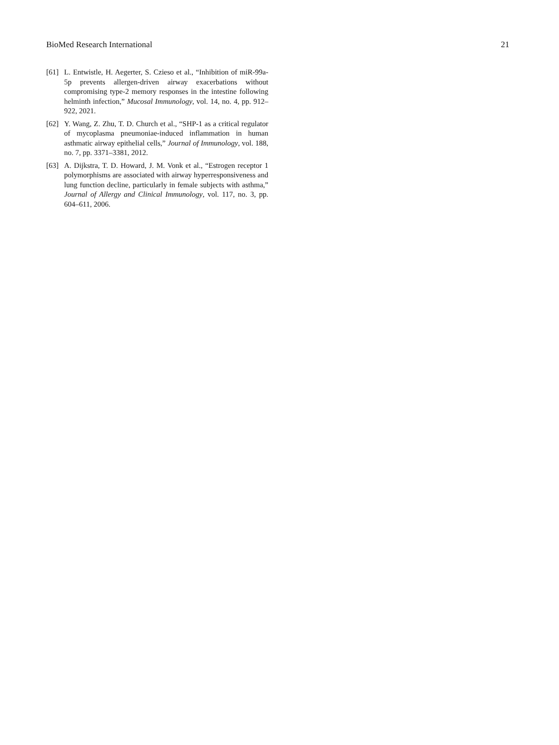BioMed Research International 21
[61] L. Entwistle, H. Aegerter, S. Czieso et al., “Inhibition of miR-99a-5p prevents allergen-driven airway exacerbations without compromising type-2 memory responses in the intestine following helminth infection,” Mucosal Immunology, vol. 14, no. 4, pp. 912–922, 2021.
[62] Y. Wang, Z. Zhu, T. D. Church et al., “SHP-1 as a critical regulator of mycoplasma pneumoniae-induced inflammation in human asthmatic airway epithelial cells,” Journal of Immunology, vol. 188, no. 7, pp. 3371–3381, 2012.
[63] A. Dijkstra, T. D. Howard, J. M. Vonk et al., “Estrogen receptor 1 polymorphisms are associated with airway hyperresponsiveness and lung function decline, particularly in female subjects with asthma,” Journal of Allergy and Clinical Immunology, vol. 117, no. 3, pp. 604–611, 2006.